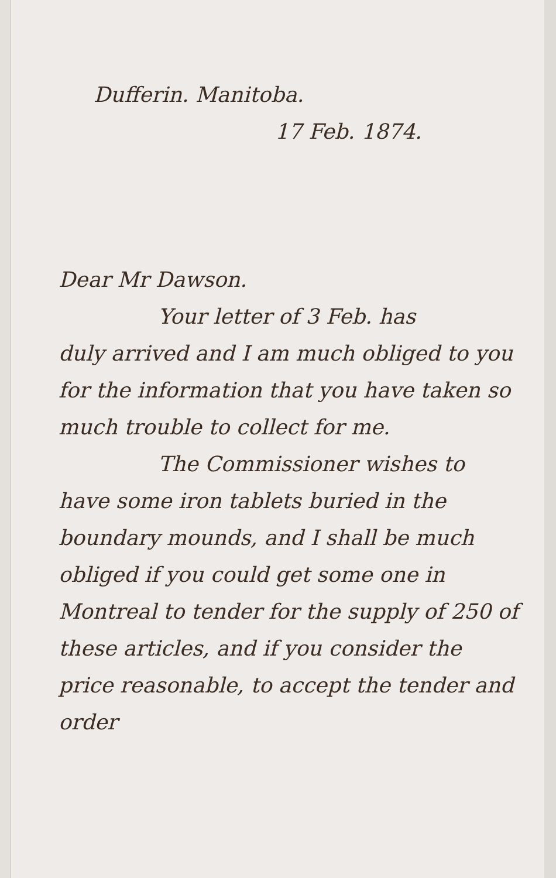Dufferin. Manitoba.
17 Feb. 1874.
Dear Mr Dawson.
Your letter of 3 Feb. has
duly arrived and I am much obliged to you for the information that you have taken so much trouble to collect for me.
The Commissioner wishes to
have some iron tablets buried in the boundary mounds, and I shall be much obliged if you could get some one in Montreal to tender for the supply of 250 of these articles, and if you consider the price reasonable, to accept the tender and order